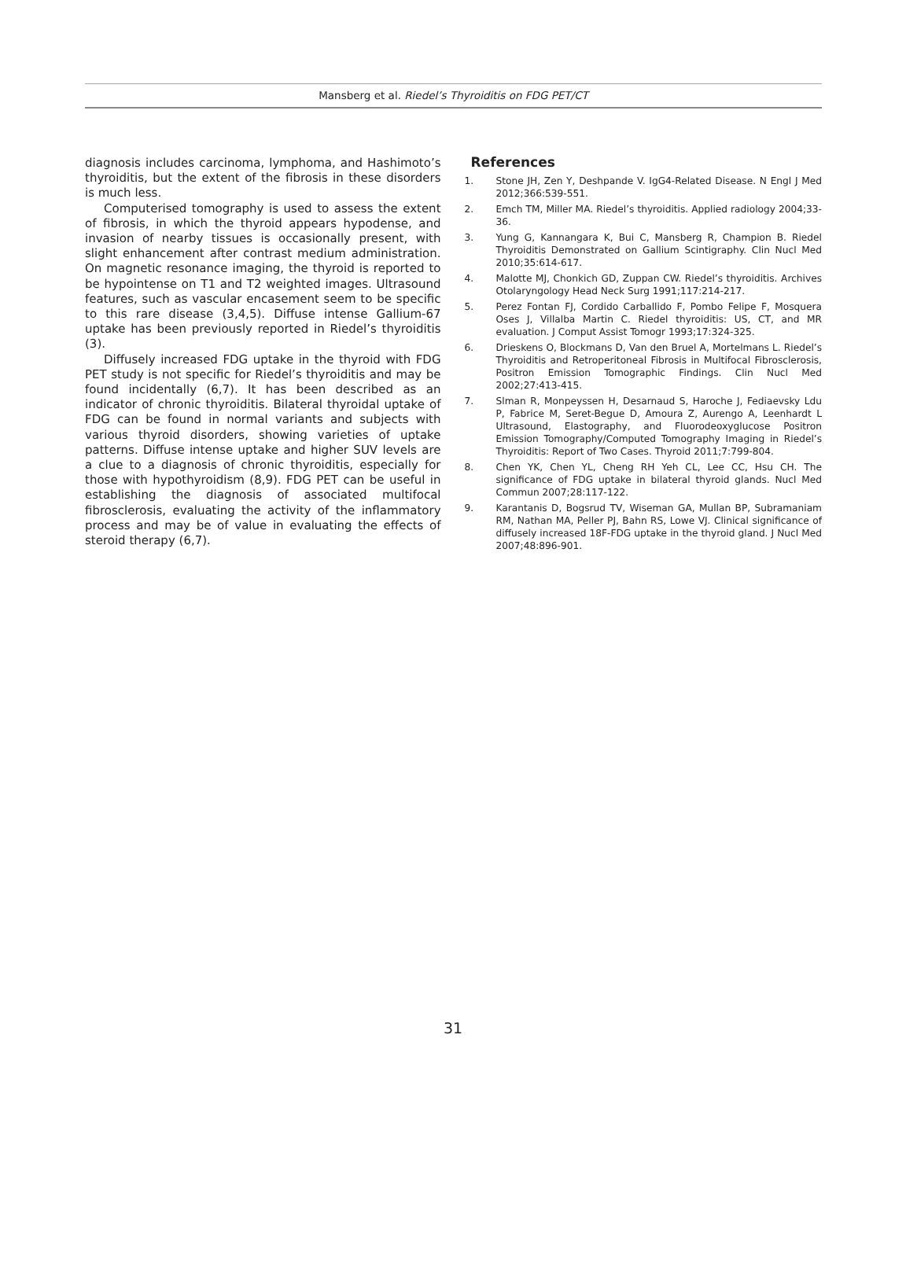Mansberg et al. Riedel’s Thyroiditis on FDG PET/CT
diagnosis includes carcinoma, lymphoma, and Hashimoto’s thyroiditis, but the extent of the fibrosis in these disorders is much less.
Computerised tomography is used to assess the extent of fibrosis, in which the thyroid appears hypodense, and invasion of nearby tissues is occasionally present, with slight enhancement after contrast medium administration. On magnetic resonance imaging, the thyroid is reported to be hypointense on T1 and T2 weighted images. Ultrasound features, such as vascular encasement seem to be specific to this rare disease (3,4,5). Diffuse intense Gallium-67 uptake has been previously reported in Riedel’s thyroiditis (3).
Diffusely increased FDG uptake in the thyroid with FDG PET study is not specific for Riedel’s thyroiditis and may be found incidentally (6,7). It has been described as an indicator of chronic thyroiditis. Bilateral thyroidal uptake of FDG can be found in normal variants and subjects with various thyroid disorders, showing varieties of uptake patterns. Diffuse intense uptake and higher SUV levels are a clue to a diagnosis of chronic thyroiditis, especially for those with hypothyroidism (8,9). FDG PET can be useful in establishing the diagnosis of associated multifocal fibrosclerosis, evaluating the activity of the inflammatory process and may be of value in evaluating the effects of steroid therapy (6,7).
References
1. Stone JH, Zen Y, Deshpande V. IgG4-Related Disease. N Engl J Med 2012;366:539-551.
2. Emch TM, Miller MA. Riedel’s thyroiditis. Applied radiology 2004;33-36.
3. Yung G, Kannangara K, Bui C, Mansberg R, Champion B. Riedel Thyroiditis Demonstrated on Gallium Scintigraphy. Clin Nucl Med 2010;35:614-617.
4. Malotte MJ, Chonkich GD, Zuppan CW. Riedel’s thyroiditis. Archives Otolaryngology Head Neck Surg 1991;117:214-217.
5. Perez Fontan FJ, Cordido Carballido F, Pombo Felipe F, Mosquera Oses J, Villalba Martin C. Riedel thyroiditis: US, CT, and MR evaluation. J Comput Assist Tomogr 1993;17:324-325.
6. Drieskens O, Blockmans D, Van den Bruel A, Mortelmans L. Riedel’s Thyroiditis and Retroperitoneal Fibrosis in Multifocal Fibrosclerosis, Positron Emission Tomographic Findings. Clin Nucl Med 2002;27:413-415.
7. Slman R, Monpeyssen H, Desarnaud S, Haroche J, Fediaevsky Ldu P, Fabrice M, Seret-Begue D, Amoura Z, Aurengo A, Leenhardt L Ultrasound, Elastography, and Fluorodeoxyglucose Positron Emission Tomography/Computed Tomography Imaging in Riedel’s Thyroiditis: Report of Two Cases. Thyroid 2011;7:799-804.
8. Chen YK, Chen YL, Cheng RH Yeh CL, Lee CC, Hsu CH. The significance of FDG uptake in bilateral thyroid glands. Nucl Med Commun 2007;28:117-122.
9. Karantanis D, Bogsrud TV, Wiseman GA, Mullan BP, Subramaniam RM, Nathan MA, Peller PJ, Bahn RS, Lowe VJ. Clinical significance of diffusely increased 18F-FDG uptake in the thyroid gland. J Nucl Med 2007;48:896-901.
31